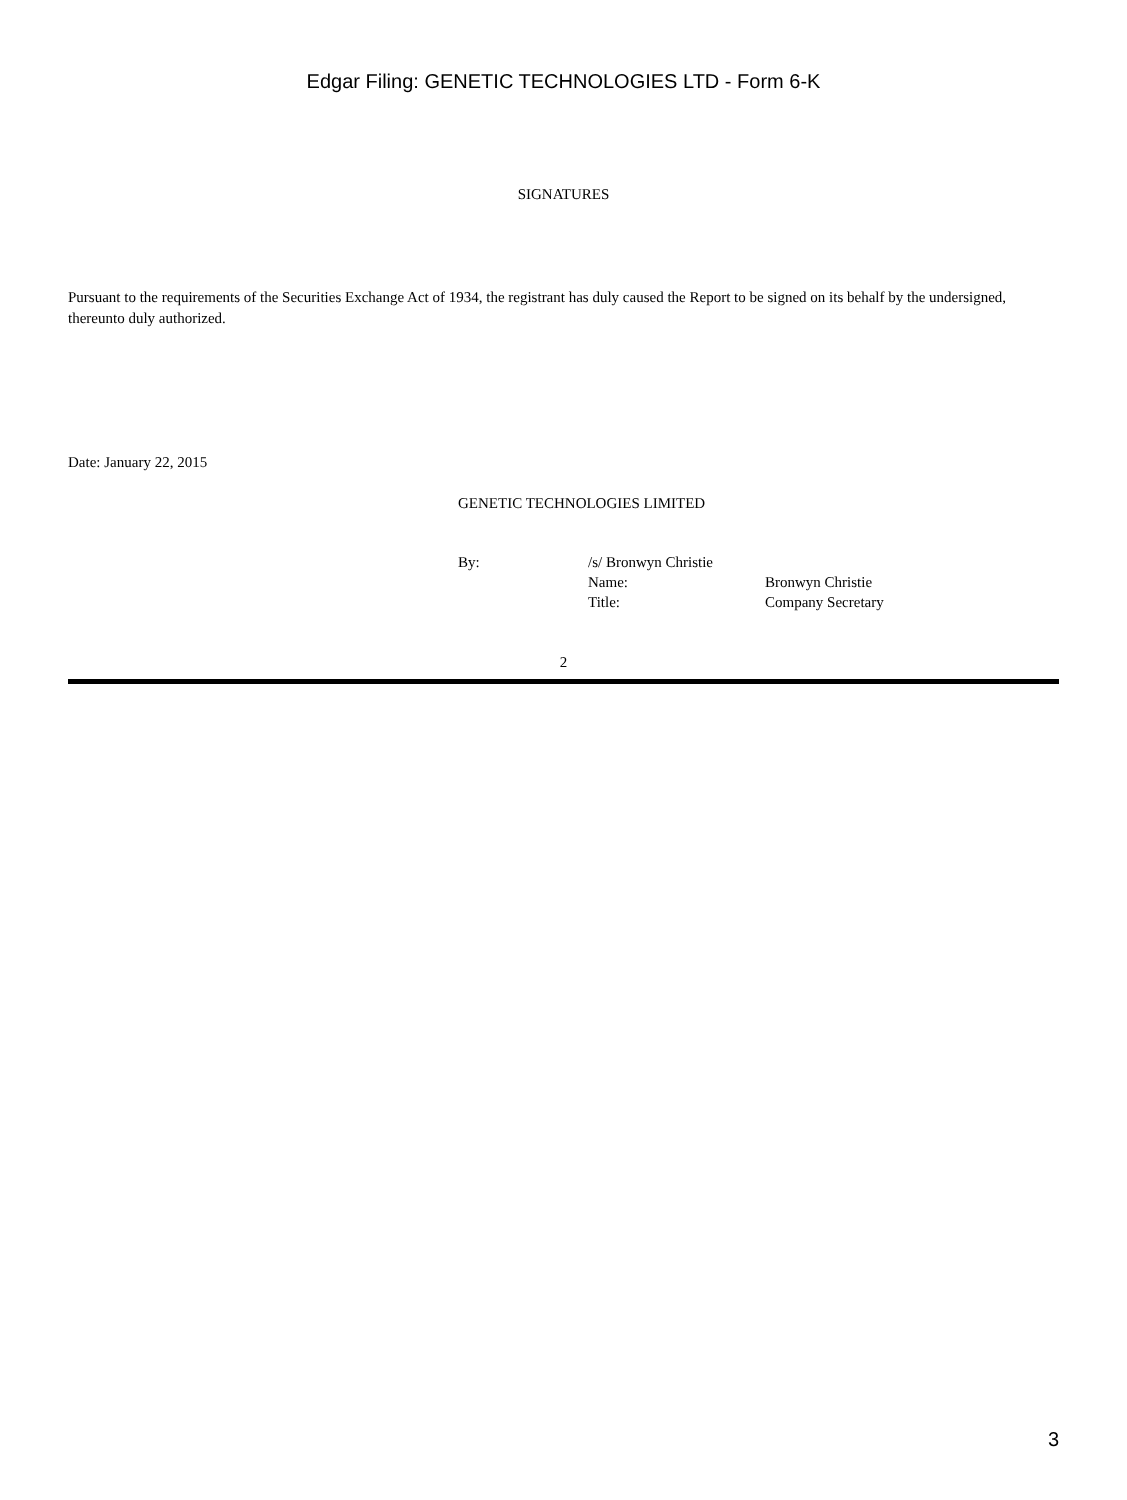Edgar Filing: GENETIC TECHNOLOGIES LTD - Form 6-K
SIGNATURES
Pursuant to the requirements of the Securities Exchange Act of 1934, the registrant has duly caused the Report to be signed on its behalf by the undersigned, thereunto duly authorized.
Date: January 22, 2015
GENETIC TECHNOLOGIES LIMITED
| By: | /s/ Bronwyn Christie | |
| | Name: | Bronwyn Christie |
| | Title: | Company Secretary |
2
3